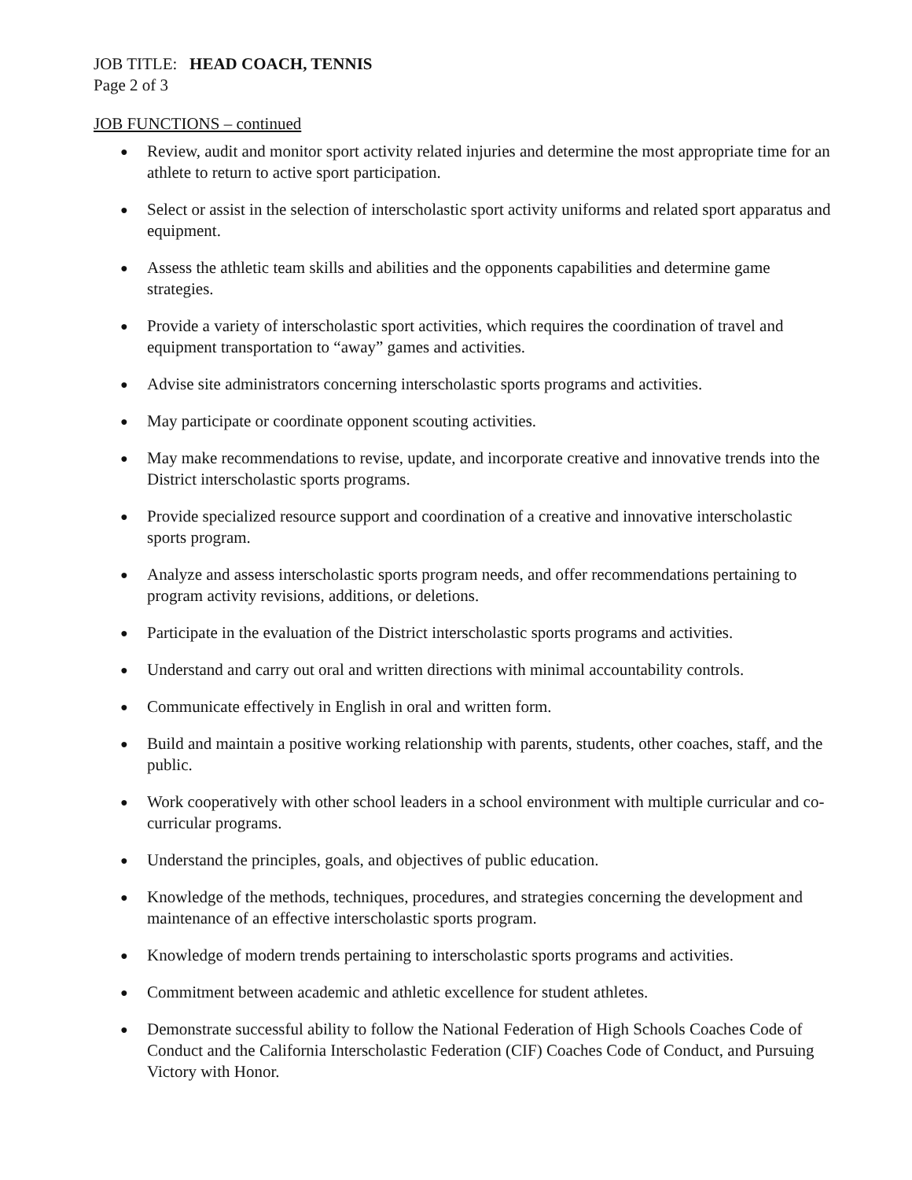JOB TITLE: HEAD COACH, TENNIS
Page 2 of 3
JOB FUNCTIONS – continued
● Review, audit and monitor sport activity related injuries and determine the most appropriate time for an athlete to return to active sport participation.
● Select or assist in the selection of interscholastic sport activity uniforms and related sport apparatus and equipment.
● Assess the athletic team skills and abilities and the opponents capabilities and determine game strategies.
● Provide a variety of interscholastic sport activities, which requires the coordination of travel and equipment transportation to “away” games and activities.
● Advise site administrators concerning interscholastic sports programs and activities.
● May participate or coordinate opponent scouting activities.
● May make recommendations to revise, update, and incorporate creative and innovative trends into the District interscholastic sports programs.
● Provide specialized resource support and coordination of a creative and innovative interscholastic sports program.
● Analyze and assess interscholastic sports program needs, and offer recommendations pertaining to program activity revisions, additions, or deletions.
● Participate in the evaluation of the District interscholastic sports programs and activities.
● Understand and carry out oral and written directions with minimal accountability controls.
● Communicate effectively in English in oral and written form.
● Build and maintain a positive working relationship with parents, students, other coaches, staff, and the public.
● Work cooperatively with other school leaders in a school environment with multiple curricular and co-curricular programs.
● Understand the principles, goals, and objectives of public education.
● Knowledge of the methods, techniques, procedures, and strategies concerning the development and maintenance of an effective interscholastic sports program.
● Knowledge of modern trends pertaining to interscholastic sports programs and activities.
● Commitment between academic and athletic excellence for student athletes.
● Demonstrate successful ability to follow the National Federation of High Schools Coaches Code of Conduct and the California Interscholastic Federation (CIF) Coaches Code of Conduct, and Pursuing Victory with Honor.